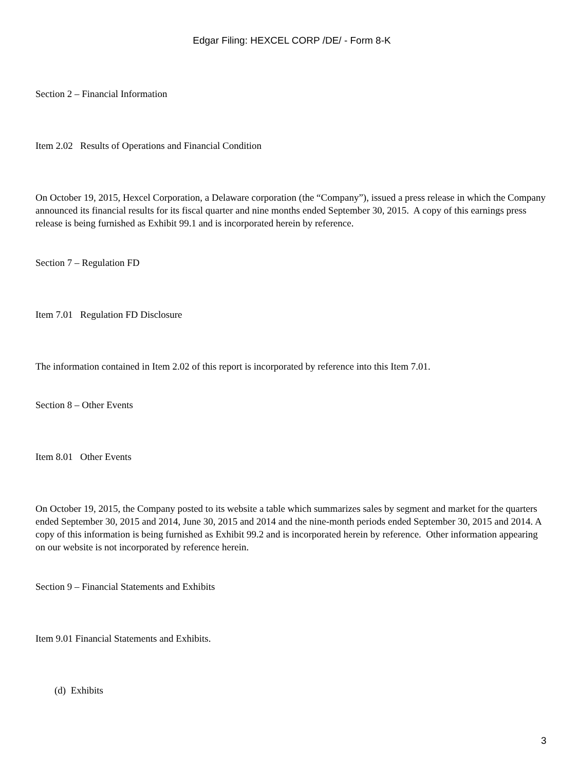Edgar Filing: HEXCEL CORP /DE/ - Form 8-K
Section 2 – Financial Information
Item 2.02 Results of Operations and Financial Condition
On October 19, 2015, Hexcel Corporation, a Delaware corporation (the “Company”), issued a press release in which the Company announced its financial results for its fiscal quarter and nine months ended September 30, 2015. A copy of this earnings press release is being furnished as Exhibit 99.1 and is incorporated herein by reference.
Section 7 – Regulation FD
Item 7.01 Regulation FD Disclosure
The information contained in Item 2.02 of this report is incorporated by reference into this Item 7.01.
Section 8 – Other Events
Item 8.01 Other Events
On October 19, 2015, the Company posted to its website a table which summarizes sales by segment and market for the quarters ended September 30, 2015 and 2014, June 30, 2015 and 2014 and the nine-month periods ended September 30, 2015 and 2014. A copy of this information is being furnished as Exhibit 99.2 and is incorporated herein by reference. Other information appearing on our website is not incorporated by reference herein.
Section 9 – Financial Statements and Exhibits
Item 9.01 Financial Statements and Exhibits.
(d) Exhibits
3